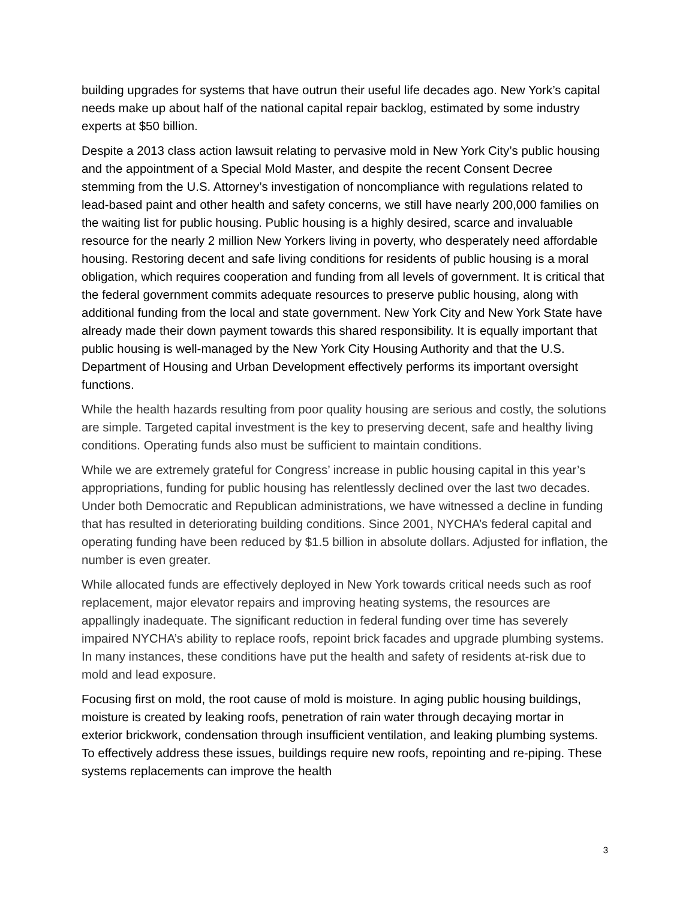building upgrades for systems that have outrun their useful life decades ago. New York’s capital needs make up about half of the national capital repair backlog, estimated by some industry experts at $50 billion.
Despite a 2013 class action lawsuit relating to pervasive mold in New York City’s public housing and the appointment of a Special Mold Master, and despite the recent Consent Decree stemming from the U.S. Attorney’s investigation of noncompliance with regulations related to lead-based paint and other health and safety concerns, we still have nearly 200,000 families on the waiting list for public housing. Public housing is a highly desired, scarce and invaluable resource for the nearly 2 million New Yorkers living in poverty, who desperately need affordable housing. Restoring decent and safe living conditions for residents of public housing is a moral obligation, which requires cooperation and funding from all levels of government. It is critical that the federal government commits adequate resources to preserve public housing, along with additional funding from the local and state government. New York City and New York State have already made their down payment towards this shared responsibility. It is equally important that public housing is well-managed by the New York City Housing Authority and that the U.S. Department of Housing and Urban Development effectively performs its important oversight functions.
While the health hazards resulting from poor quality housing are serious and costly, the solutions are simple. Targeted capital investment is the key to preserving decent, safe and healthy living conditions. Operating funds also must be sufficient to maintain conditions.
While we are extremely grateful for Congress’ increase in public housing capital in this year’s appropriations, funding for public housing has relentlessly declined over the last two decades. Under both Democratic and Republican administrations, we have witnessed a decline in funding that has resulted in deteriorating building conditions. Since 2001, NYCHA’s federal capital and operating funding have been reduced by $1.5 billion in absolute dollars. Adjusted for inflation, the number is even greater.
While allocated funds are effectively deployed in New York towards critical needs such as roof replacement, major elevator repairs and improving heating systems, the resources are appallingly inadequate. The significant reduction in federal funding over time has severely impaired NYCHA’s ability to replace roofs, repoint brick facades and upgrade plumbing systems. In many instances, these conditions have put the health and safety of residents at-risk due to mold and lead exposure.
Focusing first on mold, the root cause of mold is moisture. In aging public housing buildings, moisture is created by leaking roofs, penetration of rain water through decaying mortar in exterior brickwork, condensation through insufficient ventilation, and leaking plumbing systems. To effectively address these issues, buildings require new roofs, repointing and re-piping. These systems replacements can improve the health
3